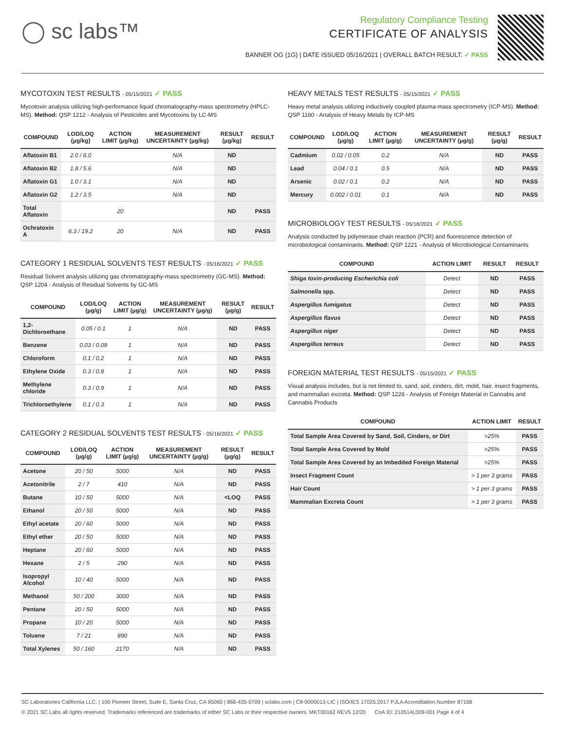◯ sc labs™
Regulatory Compliance Testing
CERTIFICATE OF ANALYSIS
BANNER OG (1G) | DATE ISSUED 05/16/2021 | OVERALL BATCH RESULT: ✓ PASS
MYCOTOXIN TEST RESULTS - 05/15/2021 ✓ PASS
Mycotoxin analysis utilizing high-performance liquid chromatography-mass spectrometry (HPLC-MS). Method: QSP 1212 - Analysis of Pesticides and Mycotoxins by LC-MS
| COMPOUND | LOD/LOQ (µg/kg) | ACTION LIMIT (µg/kg) | MEASUREMENT UNCERTAINTY (µg/kg) | RESULT (µg/kg) | RESULT |
| --- | --- | --- | --- | --- | --- |
| Aflatoxin B1 | 2.0 / 6.0 | | N/A | ND | |
| Aflatoxin B2 | 1.8 / 5.6 | | N/A | ND | |
| Aflatoxin G1 | 1.0 / 3.1 | | N/A | ND | |
| Aflatoxin G2 | 1.2 / 3.5 | | N/A | ND | |
| Total Aflatoxin | | 20 | | ND | PASS |
| Ochratoxin A | 6.3 / 19.2 | 20 | N/A | ND | PASS |
CATEGORY 1 RESIDUAL SOLVENTS TEST RESULTS - 05/16/2021 ✓ PASS
Residual Solvent analysis utilizing gas chromatography-mass spectrometry (GC-MS). Method: QSP 1204 - Analysis of Residual Solvents by GC-MS
| COMPOUND | LOD/LOQ (µg/g) | ACTION LIMIT (µg/g) | MEASUREMENT UNCERTAINTY (µg/g) | RESULT (µg/g) | RESULT |
| --- | --- | --- | --- | --- | --- |
| 1,2-Dichloroethane | 0.05 / 0.1 | 1 | N/A | ND | PASS |
| Benzene | 0.03 / 0.09 | 1 | N/A | ND | PASS |
| Chloroform | 0.1 / 0.2 | 1 | N/A | ND | PASS |
| Ethylene Oxide | 0.3 / 0.8 | 1 | N/A | ND | PASS |
| Methylene chloride | 0.3 / 0.9 | 1 | N/A | ND | PASS |
| Trichloroethylene | 0.1 / 0.3 | 1 | N/A | ND | PASS |
CATEGORY 2 RESIDUAL SOLVENTS TEST RESULTS - 05/16/2021 ✓ PASS
| COMPOUND | LOD/LOQ (µg/g) | ACTION LIMIT (µg/g) | MEASUREMENT UNCERTAINTY (µg/g) | RESULT (µg/g) | RESULT |
| --- | --- | --- | --- | --- | --- |
| Acetone | 20 / 50 | 5000 | N/A | ND | PASS |
| Acetonitrile | 2 / 7 | 410 | N/A | ND | PASS |
| Butane | 10 / 50 | 5000 | N/A | <LOQ | PASS |
| Ethanol | 20 / 50 | 5000 | N/A | ND | PASS |
| Ethyl acetate | 20 / 60 | 5000 | N/A | ND | PASS |
| Ethyl ether | 20 / 50 | 5000 | N/A | ND | PASS |
| Heptane | 20 / 60 | 5000 | N/A | ND | PASS |
| Hexane | 2 / 5 | 290 | N/A | ND | PASS |
| Isopropyl Alcohol | 10 / 40 | 5000 | N/A | ND | PASS |
| Methanol | 50 / 200 | 3000 | N/A | ND | PASS |
| Pentane | 20 / 50 | 5000 | N/A | ND | PASS |
| Propane | 10 / 20 | 5000 | N/A | ND | PASS |
| Toluene | 7 / 21 | 890 | N/A | ND | PASS |
| Total Xylenes | 50 / 160 | 2170 | N/A | ND | PASS |
HEAVY METALS TEST RESULTS - 05/15/2021 ✓ PASS
Heavy metal analysis utilizing inductively coupled plasma-mass spectrometry (ICP-MS). Method: QSP 1160 - Analysis of Heavy Metals by ICP-MS
| COMPOUND | LOD/LOQ (µg/g) | ACTION LIMIT (µg/g) | MEASUREMENT UNCERTAINTY (µg/g) | RESULT (µg/g) | RESULT |
| --- | --- | --- | --- | --- | --- |
| Cadmium | 0.02 / 0.05 | 0.2 | N/A | ND | PASS |
| Lead | 0.04 / 0.1 | 0.5 | N/A | ND | PASS |
| Arsenic | 0.02 / 0.1 | 0.2 | N/A | ND | PASS |
| Mercury | 0.002 / 0.01 | 0.1 | N/A | ND | PASS |
MICROBIOLOGY TEST RESULTS - 05/16/2021 ✓ PASS
Analysis conducted by polymerase chain reaction (PCR) and fluorescence detection of microbiological contaminants. Method: QSP 1221 - Analysis of Microbiological Contaminants
| COMPOUND | ACTION LIMIT | RESULT | RESULT |
| --- | --- | --- | --- |
| Shiga toxin-producing Escherichia coli | Detect | ND | PASS |
| Salmonella spp. | Detect | ND | PASS |
| Aspergillus fumigatus | Detect | ND | PASS |
| Aspergillus flavus | Detect | ND | PASS |
| Aspergillus niger | Detect | ND | PASS |
| Aspergillus terreus | Detect | ND | PASS |
FOREIGN MATERIAL TEST RESULTS - 05/15/2021 ✓ PASS
Visual analysis includes, but is not limited to, sand, soil, cinders, dirt, mold, hair, insect fragments, and mammalian excreta. Method: QSP 1226 - Analysis of Foreign Material in Cannabis and Cannabis Products
| COMPOUND | ACTION LIMIT | RESULT |
| --- | --- | --- |
| Total Sample Area Covered by Sand, Soil, Cinders, or Dirt | >25% | PASS |
| Total Sample Area Covered by Mold | >25% | PASS |
| Total Sample Area Covered by an Imbedded Foreign Material | >25% | PASS |
| Insect Fragment Count | > 1 per 3 grams | PASS |
| Hair Count | > 1 per 3 grams | PASS |
| Mammalian Excreta Count | > 1 per 3 grams | PASS |
SC Laboratories California LLC. | 100 Pioneer Street, Suite E, Santa Cruz, CA 95060 | 866-435-0709 | sclabs.com | C8-0000013-LIC | ISO/IES 17025:2017 PJLA Accreditation Number 87168
© 2021 SC Labs all rights reserved. Trademarks referenced are trademarks of either SC Labs or their respective owners. MKT00162 REV5 12/20 CoA ID: 210514L009-001 Page 4 of 4